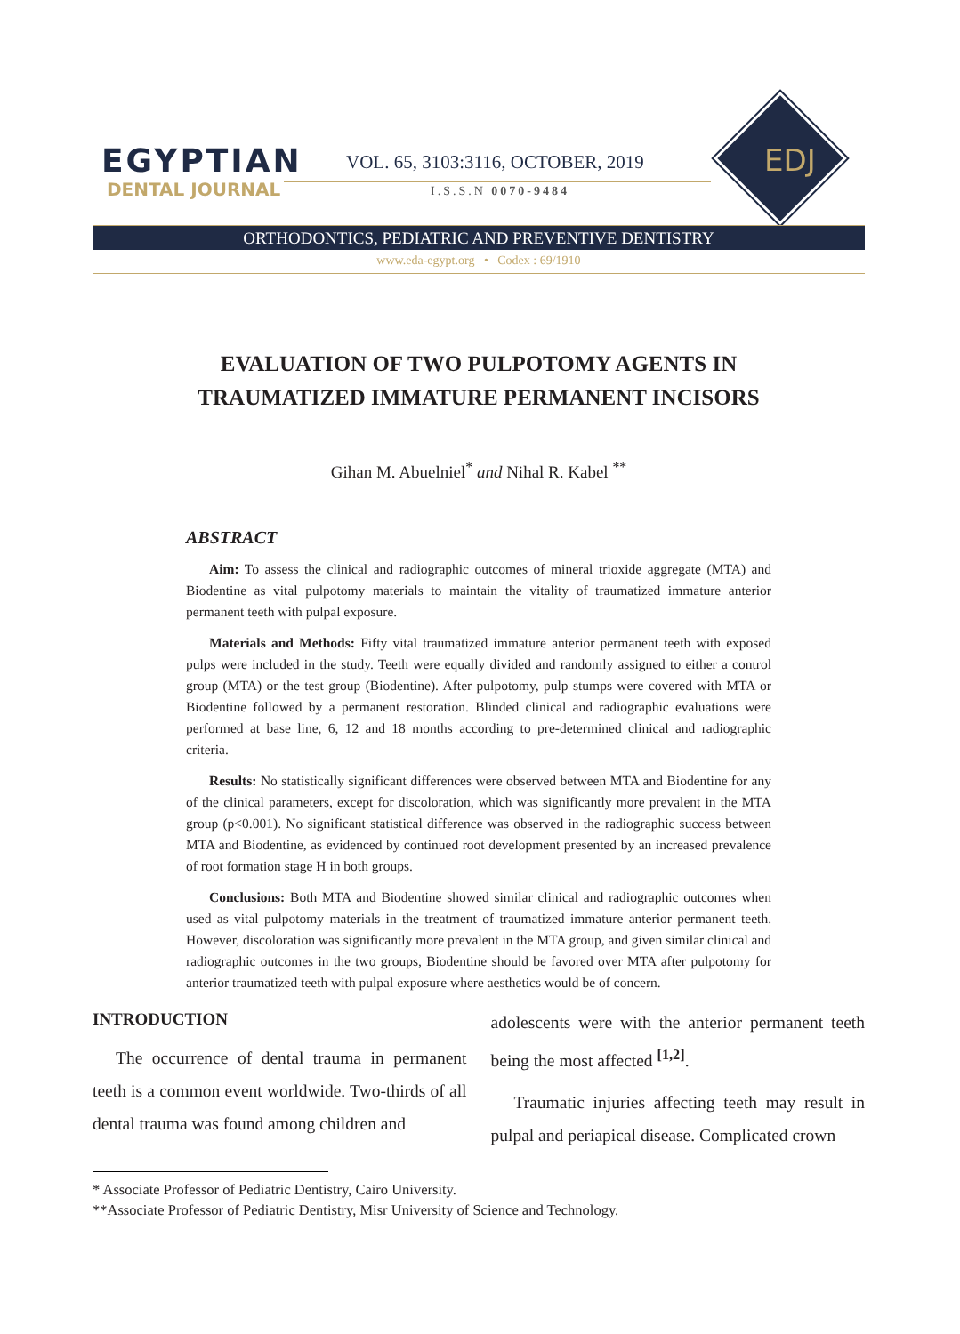EGYPTIAN
DENTAL JOURNAL
VOL. 65, 3103:3116, OCTOBER, 2019
I.S.S.N 0070-9484
EDJ
ORTHODONTICS, PEDIATRIC AND PREVENTIVE DENTISTRY
www.eda-egypt.org • Codex : 69/1910
EVALUATION OF TWO PULPOTOMY AGENTS IN
TRAUMATIZED IMMATURE PERMANENT INCISORS
Gihan M. Abuelniel<sup>*</sup> and Nihal R. Kabel <sup>**</sup>
ABSTRACT
Aim: To assess the clinical and radiographic outcomes of mineral trioxide aggregate (MTA) and Biodentine as vital pulpotomy materials to maintain the vitality of traumatized immature anterior permanent teeth with pulpal exposure.
Materials and Methods: Fifty vital traumatized immature anterior permanent teeth with exposed pulps were included in the study. Teeth were equally divided and randomly assigned to either a control group (MTA) or the test group (Biodentine). After pulpotomy, pulp stumps were covered with MTA or Biodentine followed by a permanent restoration. Blinded clinical and radiographic evaluations were performed at base line, 6, 12 and 18 months according to pre-determined clinical and radiographic criteria.
Results: No statistically significant differences were observed between MTA and Biodentine for any of the clinical parameters, except for discoloration, which was significantly more prevalent in the MTA group (p<0.001). No significant statistical difference was observed in the radiographic success between MTA and Biodentine, as evidenced by continued root development presented by an increased prevalence of root formation stage H in both groups.
Conclusions: Both MTA and Biodentine showed similar clinical and radiographic outcomes when used as vital pulpotomy materials in the treatment of traumatized immature anterior permanent teeth. However, discoloration was significantly more prevalent in the MTA group, and given similar clinical and radiographic outcomes in the two groups, Biodentine should be favored over MTA after pulpotomy for anterior traumatized teeth with pulpal exposure where aesthetics would be of concern.
INTRODUCTION
The occurrence of dental trauma in permanent teeth is a common event worldwide. Two-thirds of all dental trauma was found among children and
adolescents were with the anterior permanent teeth being the most affected <sup>[1,2]</sup>.
Traumatic injuries affecting teeth may result in pulpal and periapical disease. Complicated crown
* Associate Professor of Pediatric Dentistry, Cairo University.
**Associate Professor of Pediatric Dentistry, Misr University of Science and Technology.